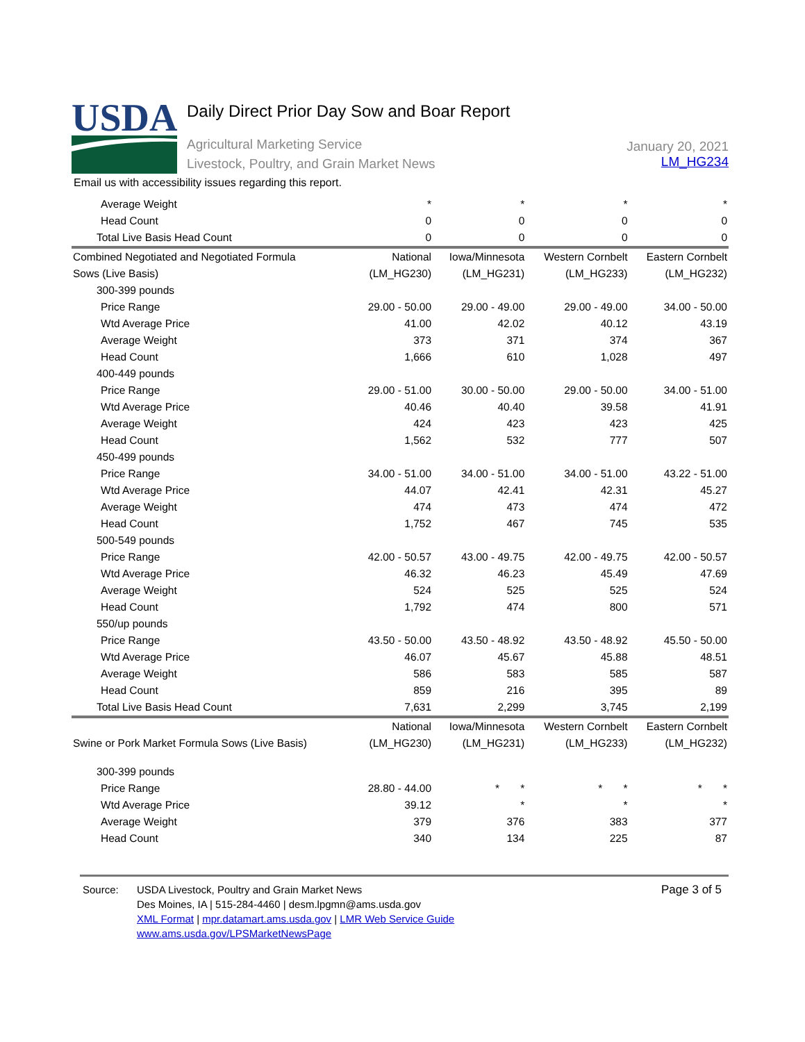USDA
Daily Direct Prior Day Sow and Boar Report
Agricultural Marketing Service
Livestock, Poultry, and Grain Market News
January 20, 2021
LM_HG234
Email us with accessibility issues regarding this report.
| Average Weight | * | * | * | * |
| Head Count | 0 | 0 | 0 | 0 |
| Total Live Basis Head Count | 0 | 0 | 0 | 0 |
| Combined Negotiated and Negotiated Formula | National | Iowa/Minnesota | Western Cornbelt | Eastern Cornbelt |
| Sows (Live Basis) | (LM_HG230) | (LM_HG231) | (LM_HG233) | (LM_HG232) |
| 300-399 pounds | | | | |
| Price Range | 29.00 - 50.00 | 29.00 - 49.00 | 29.00 - 49.00 | 34.00 - 50.00 |
| Wtd Average Price | 41.00 | 42.02 | 40.12 | 43.19 |
| Average Weight | 373 | 371 | 374 | 367 |
| Head Count | 1,666 | 610 | 1,028 | 497 |
| 400-449 pounds | | | | |
| Price Range | 29.00 - 51.00 | 30.00 - 50.00 | 29.00 - 50.00 | 34.00 - 51.00 |
| Wtd Average Price | 40.46 | 40.40 | 39.58 | 41.91 |
| Average Weight | 424 | 423 | 423 | 425 |
| Head Count | 1,562 | 532 | 777 | 507 |
| 450-499 pounds | | | | |
| Price Range | 34.00 - 51.00 | 34.00 - 51.00 | 34.00 - 51.00 | 43.22 - 51.00 |
| Wtd Average Price | 44.07 | 42.41 | 42.31 | 45.27 |
| Average Weight | 474 | 473 | 474 | 472 |
| Head Count | 1,752 | 467 | 745 | 535 |
| 500-549 pounds | | | | |
| Price Range | 42.00 - 50.57 | 43.00 - 49.75 | 42.00 - 49.75 | 42.00 - 50.57 |
| Wtd Average Price | 46.32 | 46.23 | 45.49 | 47.69 |
| Average Weight | 524 | 525 | 525 | 524 |
| Head Count | 1,792 | 474 | 800 | 571 |
| 550/up pounds | | | | |
| Price Range | 43.50 - 50.00 | 43.50 - 48.92 | 43.50 - 48.92 | 45.50 - 50.00 |
| Wtd Average Price | 46.07 | 45.67 | 45.88 | 48.51 |
| Average Weight | 586 | 583 | 585 | 587 |
| Head Count | 859 | 216 | 395 | 89 |
| Total Live Basis Head Count | 7,631 | 2,299 | 3,745 | 2,199 |
| | National | Iowa/Minnesota | Western Cornbelt | Eastern Cornbelt |
| Swine or Pork Market Formula Sows (Live Basis) | (LM_HG230) | (LM_HG231) | (LM_HG233) | (LM_HG232) |
| 300-399 pounds | | | | |
| Price Range | 28.80 - 44.00 | * * | * * | * * |
| Wtd Average Price | 39.12 | * | * | * |
| Average Weight | 379 | 376 | 383 | 377 |
| Head Count | 340 | 134 | 225 | 87 |
Source: USDA Livestock, Poultry and Grain Market News
Des Moines, IA | 515-284-4460 | desm.lpgmn@ams.usda.gov
XML Format | mpr.datamart.ams.usda.gov | LMR Web Service Guide
www.ams.usda.gov/LPSMarketNewsPage
Page 3 of 5